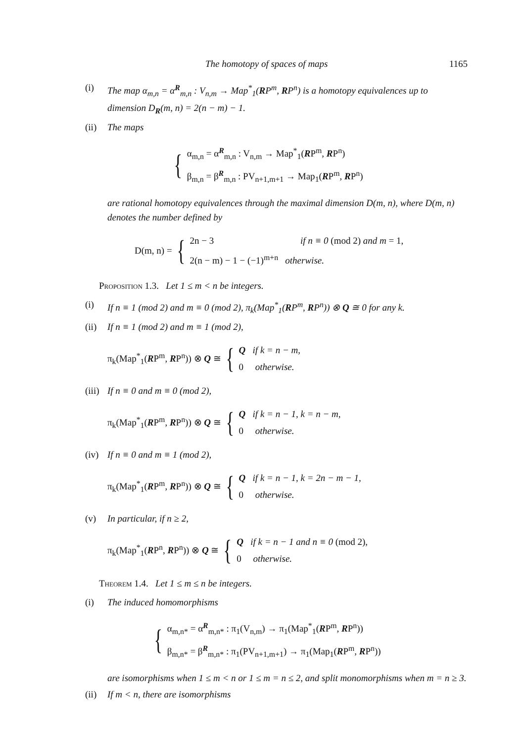The homotopy of spaces of maps 1165
(i) The map α<sub>m,n</sub> = α<sup>R</sup><sub>m,n</sub> : V<sub>n,m</sub> → Map<sup>*</sup><sub>1</sub>(RP<sup>m</sup>, RP<sup>n</sup>) is a homotopy equivalences up to dimension D<sub>R</sub>(m, n) = 2(n − m) − 1.
(ii) The maps
{
α<sub>m,n</sub> = α<sup>R</sup><sub>m,n</sub> : V<sub>n,m</sub> → Map<sup>*</sup><sub>1</sub>(RP<sup>m</sup>, RP<sup>n</sup>)
β<sub>m,n</sub> = β<sup>R</sup><sub>m,n</sub> : PV<sub>n+1,m+1</sub> → Map<sub>1</sub>(RP<sup>m</sup>, RP<sup>n</sup>)
are rational homotopy equivalences through the maximal dimension D(m, n), where D(m, n) denotes the number defined by
D(m, n) = {
2n − 3 if n ≡ 0 (mod 2) and m = 1,
2(n − m) − 1 − (−1)<sup>m+n</sup> otherwise.
Proposition 1.3. Let 1 ≤ m < n be integers.
(i) If n ≡ 1 (mod 2) and m ≡ 0 (mod 2), π<sub>k</sub>(Map<sup>*</sup><sub>1</sub>(RP<sup>m</sup>, RP<sup>n</sup>)) ⊗ Q ≅ 0 for any k.
(ii) If n ≡ 1 (mod 2) and m ≡ 1 (mod 2),
π<sub>k</sub>(Map<sup>*</sup><sub>1</sub>(RP<sup>m</sup>, RP<sup>n</sup>)) ⊗ Q ≅ {
Q if k = n − m,
0 otherwise.
(iii) If n ≡ 0 and m ≡ 0 (mod 2),
π<sub>k</sub>(Map<sup>*</sup><sub>1</sub>(RP<sup>m</sup>, RP<sup>n</sup>)) ⊗ Q ≅ {
Q if k = n − 1, k = n − m,
0 otherwise.
(iv) If n ≡ 0 and m ≡ 1 (mod 2),
π<sub>k</sub>(Map<sup>*</sup><sub>1</sub>(RP<sup>m</sup>, RP<sup>n</sup>)) ⊗ Q ≅ {
Q if k = n − 1, k = 2n − m − 1,
0 otherwise.
(v) In particular, if n ≥ 2,
π<sub>k</sub>(Map<sup>*</sup><sub>1</sub>(RP<sup>n</sup>, RP<sup>n</sup>)) ⊗ Q ≅ {
Q if k = n − 1 and n ≡ 0 (mod 2),
0 otherwise.
Theorem 1.4. Let 1 ≤ m ≤ n be integers.
(i) The induced homomorphisms
{
α<sub>m,n*</sub> = α<sup>R</sup><sub>m,n*</sub> : π<sub>1</sub>(V<sub>n,m</sub>) → π<sub>1</sub>(Map<sup>*</sup><sub>1</sub>(RP<sup>m</sup>, RP<sup>n</sup>))
β<sub>m,n*</sub> = β<sup>R</sup><sub>m,n*</sub> : π<sub>1</sub>(PV<sub>n+1,m+1</sub>) → π<sub>1</sub>(Map<sub>1</sub>(RP<sup>m</sup>, RP<sup>n</sup>))
are isomorphisms when 1 ≤ m < n or 1 ≤ m = n ≤ 2, and split monomorphisms when m = n ≥ 3.
(ii) If m < n, there are isomorphisms